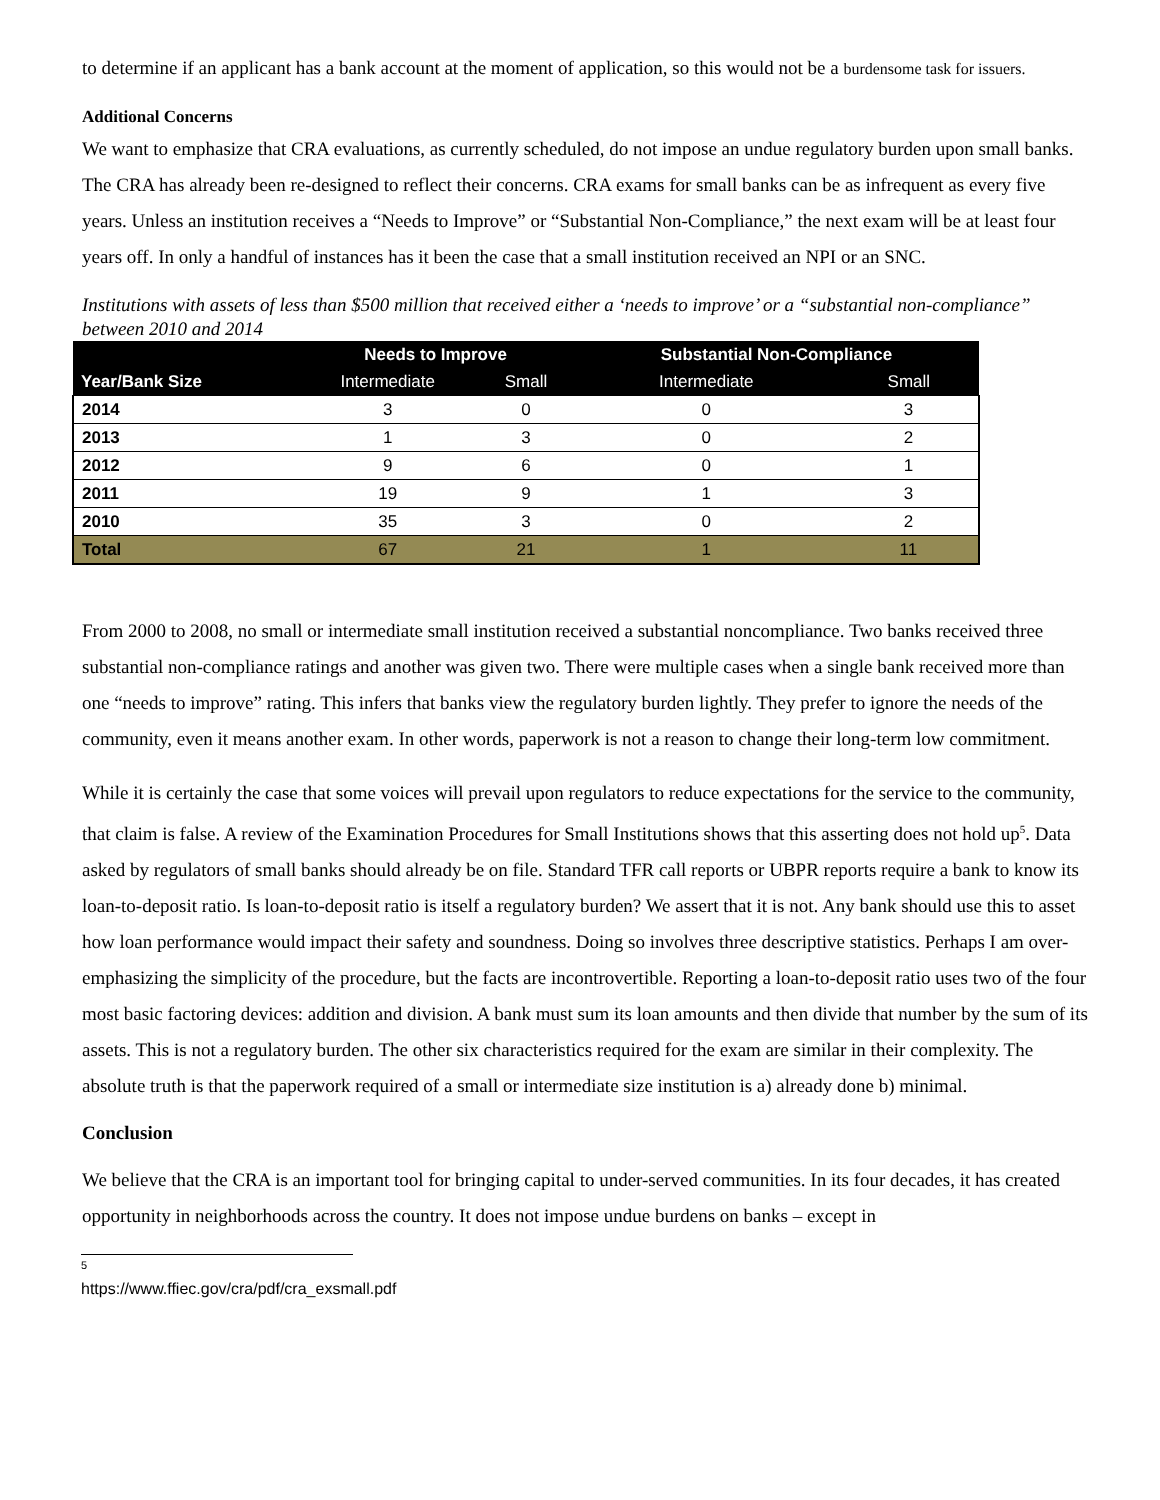to determine if an applicant has a bank account at the moment of application, so this would not be a burdensome task for issuers.
Additional Concerns
We want to emphasize that CRA evaluations, as currently scheduled, do not impose an undue regulatory burden upon small banks. The CRA has already been re-designed to reflect their concerns. CRA exams for small banks can be as infrequent as every five years. Unless an institution receives a “Needs to Improve” or “Substantial Non-Compliance,” the next exam will be at least four years off. In only a handful of instances has it been the case that a small institution received an NPI or an SNC.
Institutions with assets of less than $500 million that received either a ‘needs to improve’ or a “substantial non-compliance” between 2010 and 2014
| | Needs to Improve | | Substantial Non-Compliance | |
| --- | --- | --- | --- | --- |
| Year/Bank Size | Intermediate | Small | Intermediate | Small |
| 2014 | 3 | 0 | 0 | 3 |
| 2013 | 1 | 3 | 0 | 2 |
| 2012 | 9 | 6 | 0 | 1 |
| 2011 | 19 | 9 | 1 | 3 |
| 2010 | 35 | 3 | 0 | 2 |
| Total | 67 | 21 | 1 | 11 |
From 2000 to 2008, no small or intermediate small institution received a substantial noncompliance. Two banks received three substantial non-compliance ratings and another was given two. There were multiple cases when a single bank received more than one “needs to improve” rating. This infers that banks view the regulatory burden lightly. They prefer to ignore the needs of the community, even it means another exam. In other words, paperwork is not a reason to change their long-term low commitment.
While it is certainly the case that some voices will prevail upon regulators to reduce expectations for the service to the community, that claim is false. A review of the Examination Procedures for Small Institutions shows that this asserting does not hold up<sup>5</sup>. Data asked by regulators of small banks should already be on file. Standard TFR call reports or UBPR reports require a bank to know its loan-to-deposit ratio. Is loan-to-deposit ratio is itself a regulatory burden? We assert that it is not. Any bank should use this to asset how loan performance would impact their safety and soundness. Doing so involves three descriptive statistics. Perhaps I am over-emphasizing the simplicity of the procedure, but the facts are incontrovertible. Reporting a loan-to-deposit ratio uses two of the four most basic factoring devices: addition and division. A bank must sum its loan amounts and then divide that number by the sum of its assets. This is not a regulatory burden. The other six characteristics required for the exam are similar in their complexity. The absolute truth is that the paperwork required of a small or intermediate size institution is a) already done b) minimal.
Conclusion
We believe that the CRA is an important tool for bringing capital to under-served communities. In its four decades, it has created opportunity in neighborhoods across the country. It does not impose undue burdens on banks – except in
<sup>5</sup> https://www.ffiec.gov/cra/pdf/cra_exsmall.pdf